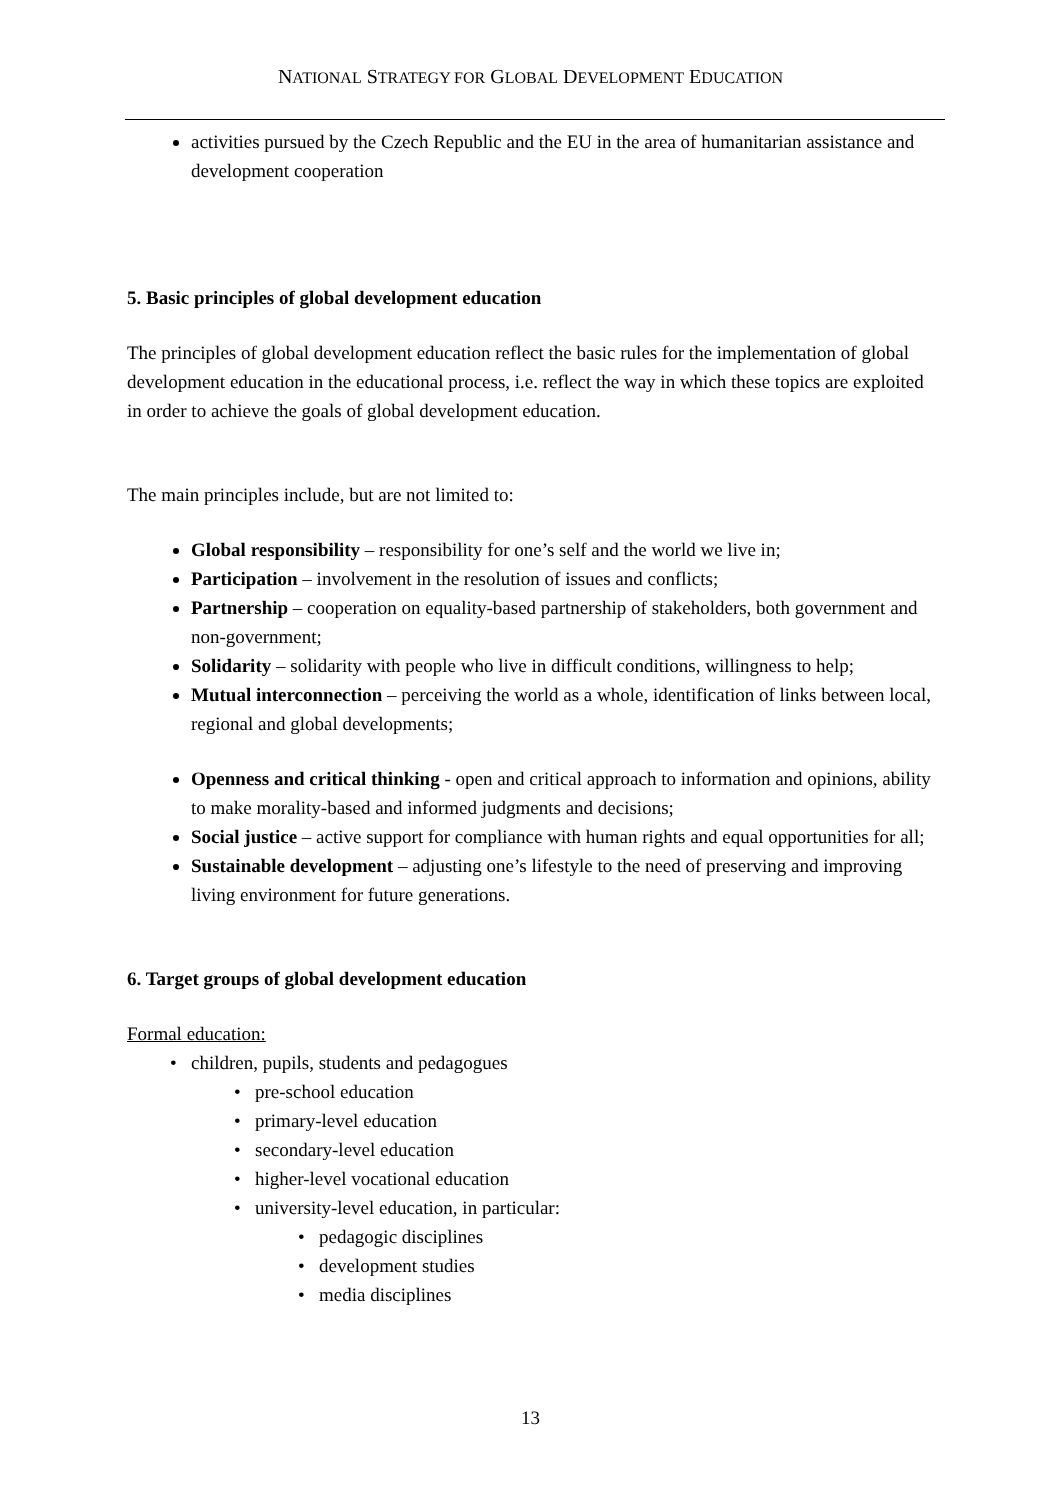NATIONAL STRATEGY FOR GLOBAL DEVELOPMENT EDUCATION
activities pursued by the Czech Republic and the EU in the area of humanitarian assistance and development cooperation
5. Basic principles of global development education
The principles of global development education reflect the basic rules for the implementation of global development education in the educational process, i.e. reflect the way in which these topics are exploited in order to achieve the goals of global development education.
The main principles include, but are not limited to:
Global responsibility – responsibility for one’s self and the world we live in;
Participation – involvement in the resolution of issues and conflicts;
Partnership – cooperation on equality-based partnership of stakeholders, both government and non-government;
Solidarity – solidarity with people who live in difficult conditions, willingness to help;
Mutual interconnection – perceiving the world as a whole, identification of links between local, regional and global developments;
Openness and critical thinking - open and critical approach to information and opinions, ability to make morality-based and informed judgments and decisions;
Social justice – active support for compliance with human rights and equal opportunities for all;
Sustainable development – adjusting one’s lifestyle to the need of preserving and improving living environment for future generations.
6. Target groups of global development education
Formal education:
children, pupils, students and pedagogues
pre-school education
primary-level education
secondary-level education
higher-level vocational education
university-level education, in particular:
pedagogic disciplines
development studies
media disciplines
13